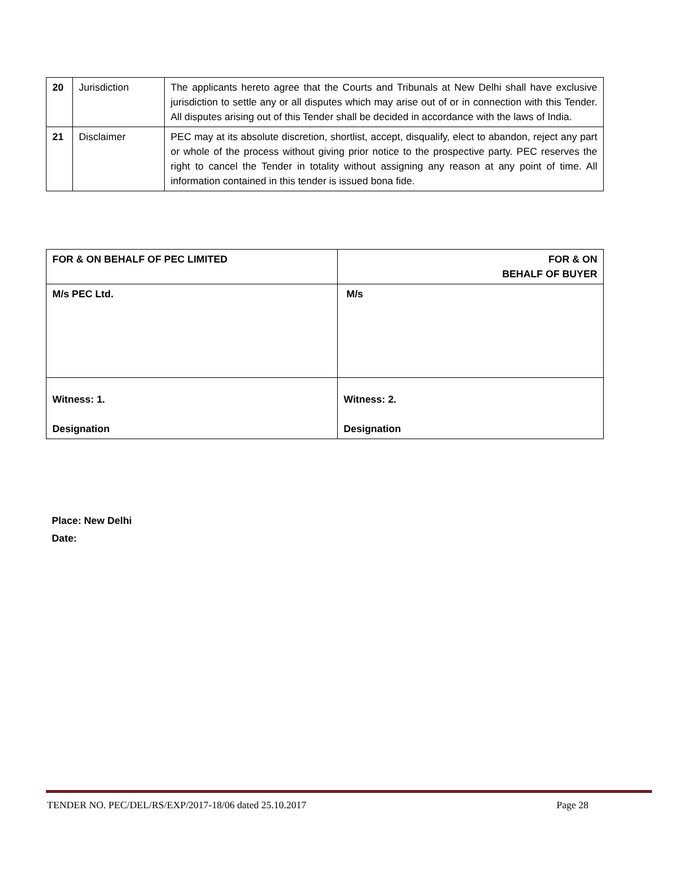| 20 | Jurisdiction | The applicants hereto agree that the Courts and Tribunals at New Delhi shall have exclusive jurisdiction to settle any or all disputes which may arise out of or in connection with this Tender. All disputes arising out of this Tender shall be decided in accordance with the laws of India. |
| 21 | Disclaimer | PEC may at its absolute discretion, shortlist, accept, disqualify, elect to abandon, reject any part or whole of the process without giving prior notice to the prospective party. PEC reserves the right to cancel the Tender in totality without assigning any reason at any point of time. All information contained in this tender is issued bona fide. |
| FOR & ON BEHALF OF PEC LIMITED | FOR & ON BEHALF OF BUYER |
| M/s PEC Ltd. | M/s |
| Witness: 1. Designation | Witness: 2. Designation |
Place: New Delhi
Date:
TENDER NO. PEC/DEL/RS/EXP/2017-18/06 dated 25.10.2017 Page 28